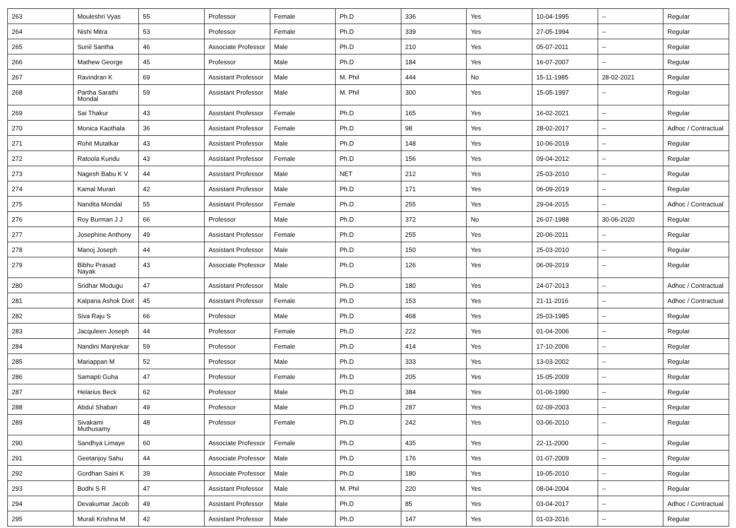| 263 | Mouleshri Vyas | 55 | Professor | Female | Ph.D | 336 | Yes | 10-04-1995 | -- | Regular |
| 264 | Nishi Mitra | 53 | Professor | Female | Ph.D | 339 | Yes | 27-05-1994 | -- | Regular |
| 265 | Sunil Santha | 46 | Associate Professor | Male | Ph.D | 210 | Yes | 05-07-2011 | -- | Regular |
| 266 | Mathew George | 45 | Professor | Male | Ph.D | 184 | Yes | 16-07-2007 | -- | Regular |
| 267 | Ravindran K | 69 | Assistant Professor | Male | M. Phil | 444 | No | 15-11-1985 | 28-02-2021 | Regular |
| 268 | Partha Sarathi Mondal | 59 | Assistant Professor | Male | M. Phil | 300 | Yes | 15-05-1997 | -- | Regular |
| 269 | Sai Thakur | 43 | Assistant Professor | Female | Ph.D | 165 | Yes | 16-02-2021 | -- | Regular |
| 270 | Monica Kaothala | 36 | Assistant Professor | Female | Ph.D | 98 | Yes | 28-02-2017 | -- | Adhoc / Contractual |
| 271 | Rohit Mutatkar | 43 | Assistant Professor | Male | Ph.D | 148 | Yes | 10-06-2019 | -- | Regular |
| 272 | Ratoola Kundu | 43 | Assistant Professor | Female | Ph.D | 156 | Yes | 09-04-2012 | -- | Regular |
| 273 | Nagesh Babu K V | 44 | Assistant Professor | Male | NET | 212 | Yes | 25-03-2010 | -- | Regular |
| 274 | Kamal Murari | 42 | Assistant Professor | Male | Ph.D | 171 | Yes | 06-09-2019 | -- | Regular |
| 275 | Nandita Mondal | 55 | Assistant Professor | Female | Ph.D | 255 | Yes | 29-04-2015 | -- | Adhoc / Contractual |
| 276 | Roy Burman J J | 66 | Professor | Male | Ph.D | 372 | No | 26-07-1988 | 30-06-2020 | Regular |
| 277 | Josephine Anthony | 49 | Assistant Professor | Female | Ph.D | 255 | Yes | 20-06-2011 | -- | Regular |
| 278 | Manoj Joseph | 44 | Assistant Professor | Male | Ph.D | 150 | Yes | 25-03-2010 | -- | Regular |
| 279 | Bibhu Prasad Nayak | 43 | Associate Professor | Male | Ph.D | 126 | Yes | 06-09-2019 | -- | Regular |
| 280 | Sridhar Modugu | 47 | Assistant Professor | Male | Ph.D | 180 | Yes | 24-07-2013 | -- | Adhoc / Contractual |
| 281 | Kalpana Ashok Dixit | 45 | Assistant Professor | Female | Ph.D | 153 | Yes | 21-11-2016 | -- | Adhoc / Contractual |
| 282 | Siva Raju S | 66 | Professor | Male | Ph.D | 468 | Yes | 25-03-1985 | -- | Regular |
| 283 | Jacquleen Joseph | 44 | Professor | Female | Ph.D | 222 | Yes | 01-04-2006 | -- | Regular |
| 284 | Nandini Manjrekar | 59 | Professor | Female | Ph.D | 414 | Yes | 17-10-2006 | -- | Regular |
| 285 | Mariappan M | 52 | Professor | Male | Ph.D | 333 | Yes | 13-03-2002 | -- | Regular |
| 286 | Samapti Guha | 47 | Professor | Female | Ph.D | 205 | Yes | 15-05-2009 | -- | Regular |
| 287 | Helarius Beck | 62 | Professor | Male | Ph.D | 384 | Yes | 01-06-1990 | -- | Regular |
| 288 | Abdul Shaban | 49 | Professor | Male | Ph.D | 287 | Yes | 02-09-2003 | -- | Regular |
| 289 | Sivakami Muthusamy | 48 | Professor | Female | Ph.D | 242 | Yes | 03-06-2010 | -- | Regular |
| 290 | Sandhya Limaye | 60 | Associate Professor | Female | Ph.D | 435 | Yes | 22-11-2000 | -- | Regular |
| 291 | Geetanjoy Sahu | 44 | Associate Professor | Male | Ph.D | 176 | Yes | 01-07-2009 | -- | Regular |
| 292 | Gordhan Saini K | 39 | Associate Professor | Male | Ph.D | 180 | Yes | 19-05-2010 | -- | Regular |
| 293 | Bodhi S R | 47 | Assistant Professor | Male | M. Phil | 220 | Yes | 08-04-2004 | -- | Regular |
| 294 | Devakumar Jacob | 49 | Assistant Professor | Male | Ph.D | 85 | Yes | 03-04-2017 | -- | Adhoc / Contractual |
| 295 | Murali Krishna M | 42 | Assistant Professor | Male | Ph.D | 147 | Yes | 01-03-2016 | -- | Regular |